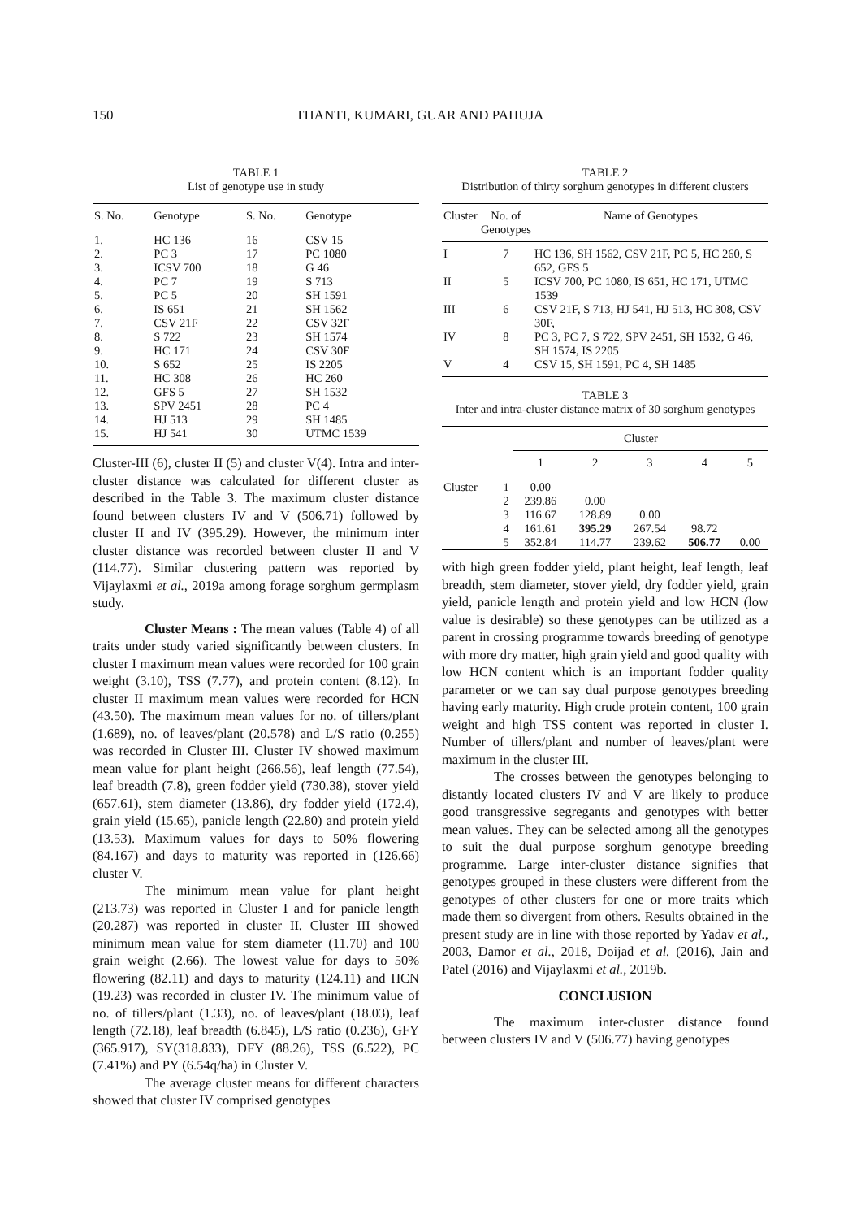150 THANTI, KUMARI, GUAR AND PAHUJA
TABLE 1
List of genotype use in study
| S. No. | Genotype | S. No. | Genotype |
| --- | --- | --- | --- |
| 1. | HC 136 | 16 | CSV 15 |
| 2. | PC 3 | 17 | PC 1080 |
| 3. | ICSV 700 | 18 | G 46 |
| 4. | PC 7 | 19 | S 713 |
| 5. | PC 5 | 20 | SH 1591 |
| 6. | IS 651 | 21 | SH 1562 |
| 7. | CSV 21F | 22 | CSV 32F |
| 8. | S 722 | 23 | SH 1574 |
| 9. | HC 171 | 24 | CSV 30F |
| 10. | S 652 | 25 | IS 2205 |
| 11. | HC 308 | 26 | HC 260 |
| 12. | GFS 5 | 27 | SH 1532 |
| 13. | SPV 2451 | 28 | PC 4 |
| 14. | HJ 513 | 29 | SH 1485 |
| 15. | HJ 541 | 30 | UTMC 1539 |
Cluster-III (6), cluster II (5) and cluster V(4). Intra and inter-cluster distance was calculated for different cluster as described in the Table 3. The maximum cluster distance found between clusters IV and V (506.71) followed by cluster II and IV (395.29). However, the minimum inter cluster distance was recorded between cluster II and V (114.77). Similar clustering pattern was reported by Vijaylaxmi et al., 2019a among forage sorghum germplasm study.
Cluster Means : The mean values (Table 4) of all traits under study varied significantly between clusters. In cluster I maximum mean values were recorded for 100 grain weight (3.10), TSS (7.77), and protein content (8.12). In cluster II maximum mean values were recorded for HCN (43.50). The maximum mean values for no. of tillers/plant (1.689), no. of leaves/plant (20.578) and L/S ratio (0.255) was recorded in Cluster III. Cluster IV showed maximum mean value for plant height (266.56), leaf length (77.54), leaf breadth (7.8), green fodder yield (730.38), stover yield (657.61), stem diameter (13.86), dry fodder yield (172.4), grain yield (15.65), panicle length (22.80) and protein yield (13.53). Maximum values for days to 50% flowering (84.167) and days to maturity was reported in (126.66) cluster V.
The minimum mean value for plant height (213.73) was reported in Cluster I and for panicle length (20.287) was reported in cluster II. Cluster III showed minimum mean value for stem diameter (11.70) and 100 grain weight (2.66). The lowest value for days to 50% flowering (82.11) and days to maturity (124.11) and HCN (19.23) was recorded in cluster IV. The minimum value of no. of tillers/plant (1.33), no. of leaves/plant (18.03), leaf length (72.18), leaf breadth (6.845), L/S ratio (0.236), GFY (365.917), SY(318.833), DFY (88.26), TSS (6.522), PC (7.41%) and PY (6.54q/ha) in Cluster V.
The average cluster means for different characters showed that cluster IV comprised genotypes
TABLE 2
Distribution of thirty sorghum genotypes in different clusters
| Cluster | No. of Genotypes | Name of Genotypes |
| --- | --- | --- |
| I | 7 | HC 136, SH 1562, CSV 21F, PC 5, HC 260, S 652, GFS 5 |
| II | 5 | ICSV 700, PC 1080, IS 651, HC 171, UTMC 1539 |
| III | 6 | CSV 21F, S 713, HJ 541, HJ 513, HC 308, CSV 30F, |
| IV | 8 | PC 3, PC 7, S 722, SPV 2451, SH 1532, G 46, SH 1574, IS 2205 |
| V | 4 | CSV 15, SH 1591, PC 4, SH 1485 |
TABLE 3
Inter and intra-cluster distance matrix of 30 sorghum genotypes
| | | Cluster | | | | |
| --- | --- | --- | --- | --- | --- | --- |
| | | 1 | 2 | 3 | 4 | 5 |
| Cluster | 1 | 0.00 | | | | |
| | 2 | 239.86 | 0.00 | | | |
| | 3 | 116.67 | 128.89 | 0.00 | | |
| | 4 | 161.61 | 395.29 | 267.54 | 98.72 | |
| | 5 | 352.84 | 114.77 | 239.62 | 506.77 | 0.00 |
with high green fodder yield, plant height, leaf length, leaf breadth, stem diameter, stover yield, dry fodder yield, grain yield, panicle length and protein yield and low HCN (low value is desirable) so these genotypes can be utilized as a parent in crossing programme towards breeding of genotype with more dry matter, high grain yield and good quality with low HCN content which is an important fodder quality parameter or we can say dual purpose genotypes breeding having early maturity. High crude protein content, 100 grain weight and high TSS content was reported in cluster I. Number of tillers/plant and number of leaves/plant were maximum in the cluster III.
The crosses between the genotypes belonging to distantly located clusters IV and V are likely to produce good transgressive segregants and genotypes with better mean values. They can be selected among all the genotypes to suit the dual purpose sorghum genotype breeding programme. Large inter-cluster distance signifies that genotypes grouped in these clusters were different from the genotypes of other clusters for one or more traits which made them so divergent from others. Results obtained in the present study are in line with those reported by Yadav et al., 2003, Damor et al., 2018, Doijad et al. (2016), Jain and Patel (2016) and Vijaylaxmi et al., 2019b.
CONCLUSION
The maximum inter-cluster distance found between clusters IV and V (506.77) having genotypes